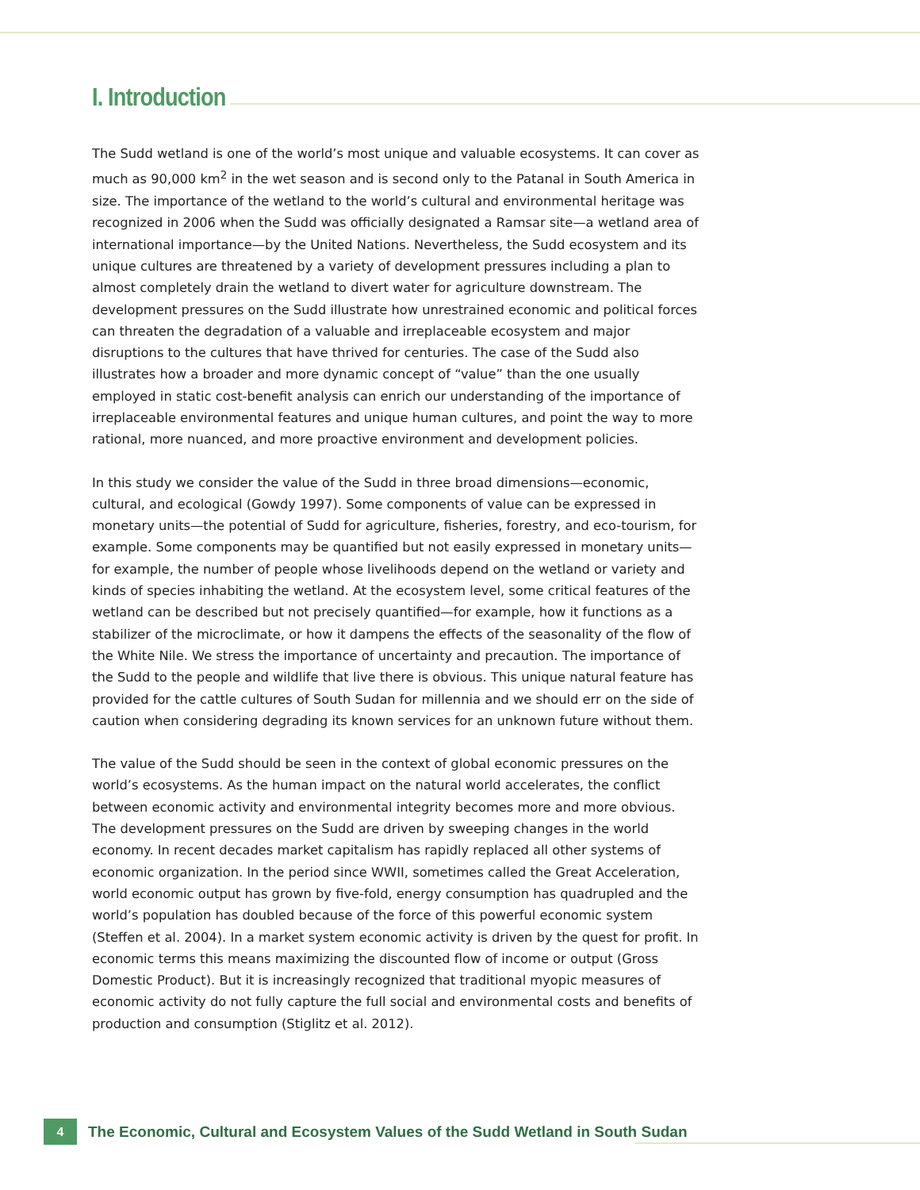I. Introduction
The Sudd wetland is one of the world’s most unique and valuable ecosystems. It can cover as much as 90,000 km<sup>2</sup> in the wet season and is second only to the Patanal in South America in size. The importance of the wetland to the world’s cultural and environmental heritage was recognized in 2006 when the Sudd was officially designated a Ramsar site—a wetland area of international importance—by the United Nations. Nevertheless, the Sudd ecosystem and its unique cultures are threatened by a variety of development pressures including a plan to almost completely drain the wetland to divert water for agriculture downstream. The development pressures on the Sudd illustrate how unrestrained economic and political forces can threaten the degradation of a valuable and irreplaceable ecosystem and major disruptions to the cultures that have thrived for centuries. The case of the Sudd also illustrates how a broader and more dynamic concept of “value” than the one usually employed in static cost-benefit analysis can enrich our understanding of the importance of irreplaceable environmental features and unique human cultures, and point the way to more rational, more nuanced, and more proactive environment and development policies.
In this study we consider the value of the Sudd in three broad dimensions—economic, cultural, and ecological (Gowdy 1997). Some components of value can be expressed in monetary units—the potential of Sudd for agriculture, fisheries, forestry, and eco-tourism, for example. Some components may be quantified but not easily expressed in monetary units—for example, the number of people whose livelihoods depend on the wetland or variety and kinds of species inhabiting the wetland. At the ecosystem level, some critical features of the wetland can be described but not precisely quantified—for example, how it functions as a stabilizer of the microclimate, or how it dampens the effects of the seasonality of the flow of the White Nile. We stress the importance of uncertainty and precaution. The importance of the Sudd to the people and wildlife that live there is obvious. This unique natural feature has provided for the cattle cultures of South Sudan for millennia and we should err on the side of caution when considering degrading its known services for an unknown future without them.
The value of the Sudd should be seen in the context of global economic pressures on the world’s ecosystems. As the human impact on the natural world accelerates, the conflict between economic activity and environmental integrity becomes more and more obvious. The development pressures on the Sudd are driven by sweeping changes in the world economy. In recent decades market capitalism has rapidly replaced all other systems of economic organization. In the period since WWII, sometimes called the Great Acceleration, world economic output has grown by five-fold, energy consumption has quadrupled and the world’s population has doubled because of the force of this powerful economic system (Steffen et al. 2004). In a market system economic activity is driven by the quest for profit. In economic terms this means maximizing the discounted flow of income or output (Gross Domestic Product). But it is increasingly recognized that traditional myopic measures of economic activity do not fully capture the full social and environmental costs and benefits of production and consumption (Stiglitz et al. 2012).
4
The Economic, Cultural and Ecosystem Values of the Sudd Wetland in South Sudan